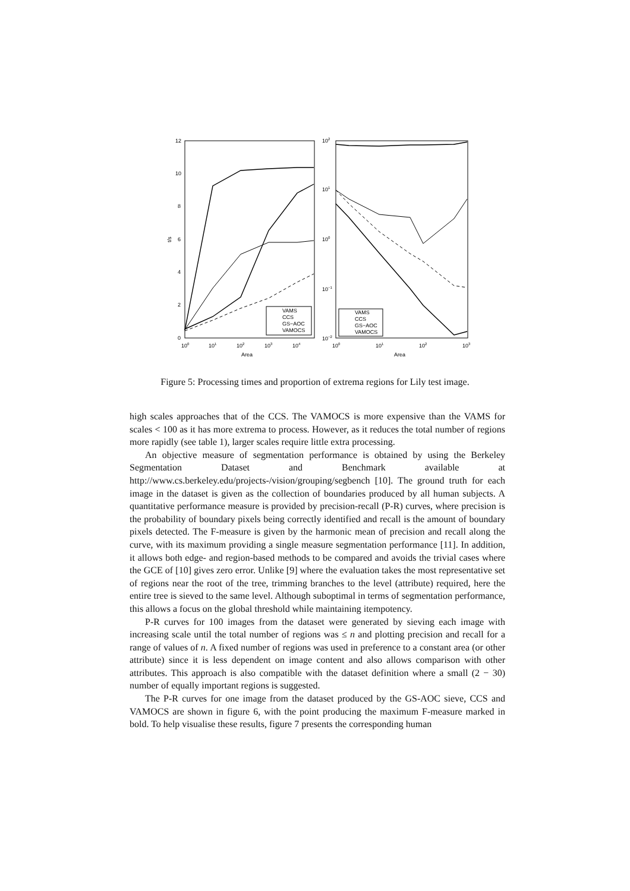12
10
8
6
4
2
0
t/s
100
101
102
103
104
Area
VAMS
CCS
GS−AOC
VAMOCS
102
101
100
10−1
10−2
100
101
102
103
Area
VAMS
CCS
GS−AOC
VAMOCS
Figure 5: Processing times and proportion of extrema regions for Lily test image.
high scales approaches that of the CCS. The VAMOCS is more expensive than the VAMS for scales < 100 as it has more extrema to process. However, as it reduces the total number of regions more rapidly (see table 1), larger scales require little extra processing.
An objective measure of segmentation performance is obtained by using the Berkeley Segmentation Dataset and Benchmark available at http://www.cs.berkeley.edu/projects-/vision/grouping/segbench [10]. The ground truth for each image in the dataset is given as the collection of boundaries produced by all human subjects. A quantitative performance measure is provided by precision-recall (P-R) curves, where precision is the probability of boundary pixels being correctly identified and recall is the amount of boundary pixels detected. The F-measure is given by the harmonic mean of precision and recall along the curve, with its maximum providing a single measure segmentation performance [11]. In addition, it allows both edge- and region-based methods to be compared and avoids the trivial cases where the GCE of [10] gives zero error. Unlike [9] where the evaluation takes the most representative set of regions near the root of the tree, trimming branches to the level (attribute) required, here the entire tree is sieved to the same level. Although suboptimal in terms of segmentation performance, this allows a focus on the global threshold while maintaining itempotency.
P-R curves for 100 images from the dataset were generated by sieving each image with increasing scale until the total number of regions was ≤ n and plotting precision and recall for a range of values of n. A fixed number of regions was used in preference to a constant area (or other attribute) since it is less dependent on image content and also allows comparison with other attributes. This approach is also compatible with the dataset definition where a small (2 − 30) number of equally important regions is suggested.
The P-R curves for one image from the dataset produced by the GS-AOC sieve, CCS and VAMOCS are shown in figure 6, with the point producing the maximum F-measure marked in bold. To help visualise these results, figure 7 presents the corresponding human